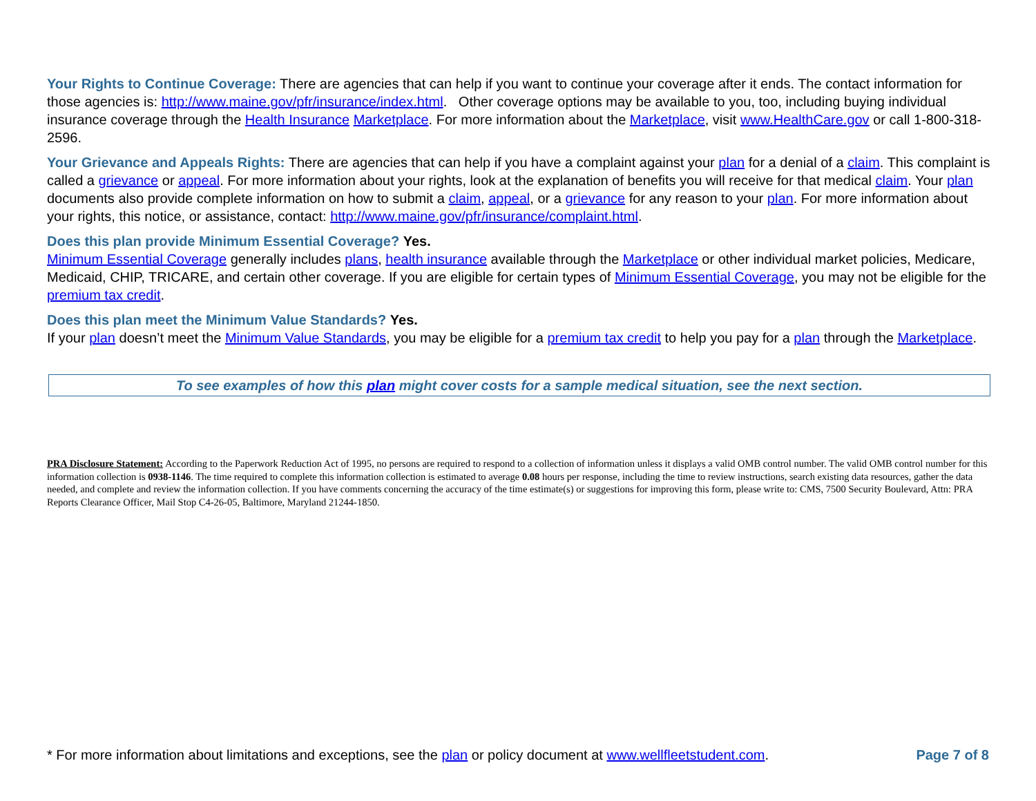Your Rights to Continue Coverage: There are agencies that can help if you want to continue your coverage after it ends. The contact information for those agencies is: http://www.maine.gov/pfr/insurance/index.html. Other coverage options may be available to you, too, including buying individual insurance coverage through the Health Insurance Marketplace. For more information about the Marketplace, visit www.HealthCare.gov or call 1-800-318- 2596.
Your Grievance and Appeals Rights: There are agencies that can help if you have a complaint against your plan for a denial of a claim. This complaint is called a grievance or appeal. For more information about your rights, look at the explanation of benefits you will receive for that medical claim. Your plan documents also provide complete information on how to submit a claim, appeal, or a grievance for any reason to your plan. For more information about your rights, this notice, or assistance, contact: http://www.maine.gov/pfr/insurance/complaint.html.
Does this plan provide Minimum Essential Coverage? Yes.
Minimum Essential Coverage generally includes plans, health insurance available through the Marketplace or other individual market policies, Medicare, Medicaid, CHIP, TRICARE, and certain other coverage. If you are eligible for certain types of Minimum Essential Coverage, you may not be eligible for the premium tax credit.
Does this plan meet the Minimum Value Standards? Yes.
If your plan doesn’t meet the Minimum Value Standards, you may be eligible for a premium tax credit to help you pay for a plan through the Marketplace.
To see examples of how this plan might cover costs for a sample medical situation, see the next section.
PRA Disclosure Statement: According to the Paperwork Reduction Act of 1995, no persons are required to respond to a collection of information unless it displays a valid OMB control number. The valid OMB control number for this information collection is 0938-1146. The time required to complete this information collection is estimated to average 0.08 hours per response, including the time to review instructions, search existing data resources, gather the data needed, and complete and review the information collection. If you have comments concerning the accuracy of the time estimate(s) or suggestions for improving this form, please write to: CMS, 7500 Security Boulevard, Attn: PRA Reports Clearance Officer, Mail Stop C4-26-05, Baltimore, Maryland 21244-1850.
* For more information about limitations and exceptions, see the plan or policy document at www.wellfleetstudent.com. Page 7 of 8